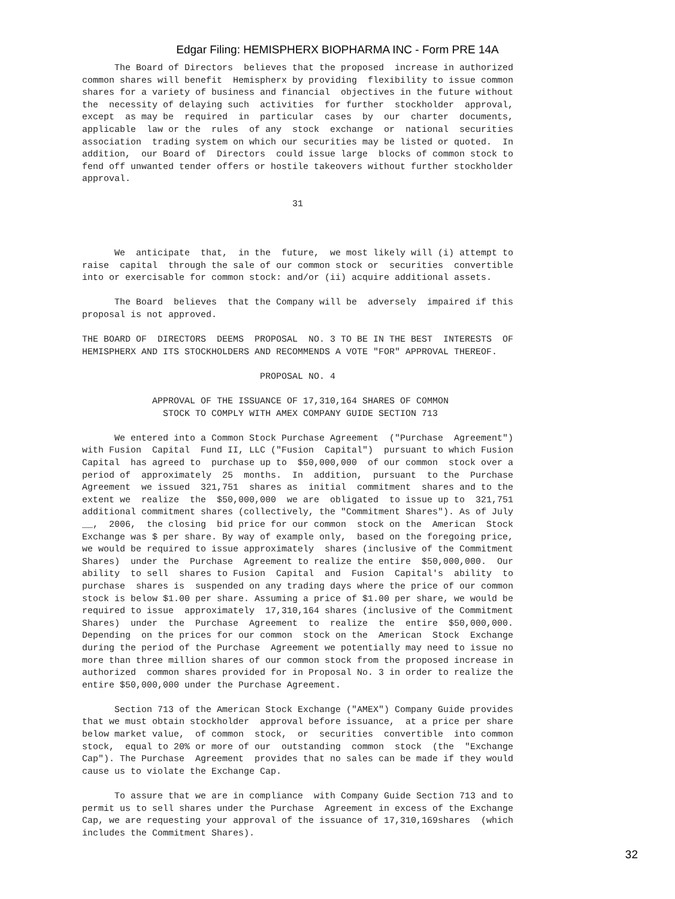Edgar Filing: HEMISPHERX BIOPHARMA INC - Form PRE 14A
      The Board of Directors  believes that the proposed  increase in authorized
common shares will benefit  Hemispherx by providing  flexibility to issue common
shares for a variety of business and financial  objectives in the future without
the  necessity of delaying such  activities  for further  stockholder  approval,
except  as may be  required  in  particular  cases  by  our  charter  documents,
applicable  law or the  rules  of any  stock  exchange  or  national  securities
association  trading system on which our securities may be listed or quoted.  In
addition,  our Board of  Directors  could issue large  blocks of common stock to
fend off unwanted tender offers or hostile takeovers without further stockholder
approval.

                                       31



      We  anticipate  that,  in the  future,  we most likely will (i) attempt to
raise  capital  through the sale of our common stock or  securities  convertible
into or exercisable for common stock: and/or (ii) acquire additional assets.

      The Board  believes  that the Company will be  adversely  impaired if this
proposal is not approved.

THE BOARD OF  DIRECTORS  DEEMS  PROPOSAL  NO. 3 TO BE IN THE BEST  INTERESTS  OF
HEMISPHERX AND ITS STOCKHOLDERS AND RECOMMENDS A VOTE "FOR" APPROVAL THEREOF.

                                 PROPOSAL NO. 4

             APPROVAL OF THE ISSUANCE OF 17,310,164 SHARES OF COMMON
               STOCK TO COMPLY WITH AMEX COMPANY GUIDE SECTION 713

      We entered into a Common Stock Purchase Agreement  ("Purchase  Agreement")
with Fusion  Capital  Fund II, LLC ("Fusion  Capital")  pursuant to which Fusion
Capital  has agreed to  purchase up to  $50,000,000  of our common  stock over a
period of  approximately  25  months.  In  addition,  pursuant  to the  Purchase
Agreement  we issued  321,751  shares as  initial  commitment  shares and to the
extent we  realize  the  $50,000,000  we are  obligated  to issue up to  321,751
additional commitment shares (collectively, the "Commitment Shares"). As of July
__,  2006,  the closing  bid price for our common  stock on the  American  Stock
Exchange was $ per share. By way of example only,  based on the foregoing price,
we would be required to issue approximately  shares (inclusive of the Commitment
Shares)  under the  Purchase  Agreement to realize the entire  $50,000,000.  Our
ability  to sell  shares to Fusion  Capital  and  Fusion  Capital's  ability  to
purchase  shares is  suspended on any trading days where the price of our common
stock is below $1.00 per share. Assuming a price of $1.00 per share, we would be
required to issue  approximately  17,310,164 shares (inclusive of the Commitment
Shares)  under  the  Purchase  Agreement  to  realize  the  entire  $50,000,000.
Depending  on the prices for our common  stock on the  American  Stock  Exchange
during the period of the Purchase  Agreement we potentially may need to issue no
more than three million shares of our common stock from the proposed increase in
authorized  common shares provided for in Proposal No. 3 in order to realize the
entire $50,000,000 under the Purchase Agreement.

      Section 713 of the American Stock Exchange ("AMEX") Company Guide provides
that we must obtain stockholder  approval before issuance,  at a price per share
below market value,  of common  stock,  or  securities  convertible  into common
stock,  equal to 20% or more of our  outstanding  common  stock  (the  "Exchange
Cap"). The Purchase  Agreement  provides that no sales can be made if they would
cause us to violate the Exchange Cap.

      To assure that we are in compliance  with Company Guide Section 713 and to
permit us to sell shares under the Purchase  Agreement in excess of the Exchange
Cap, we are requesting your approval of the issuance of 17,310,169shares  (which
includes the Commitment Shares).
32